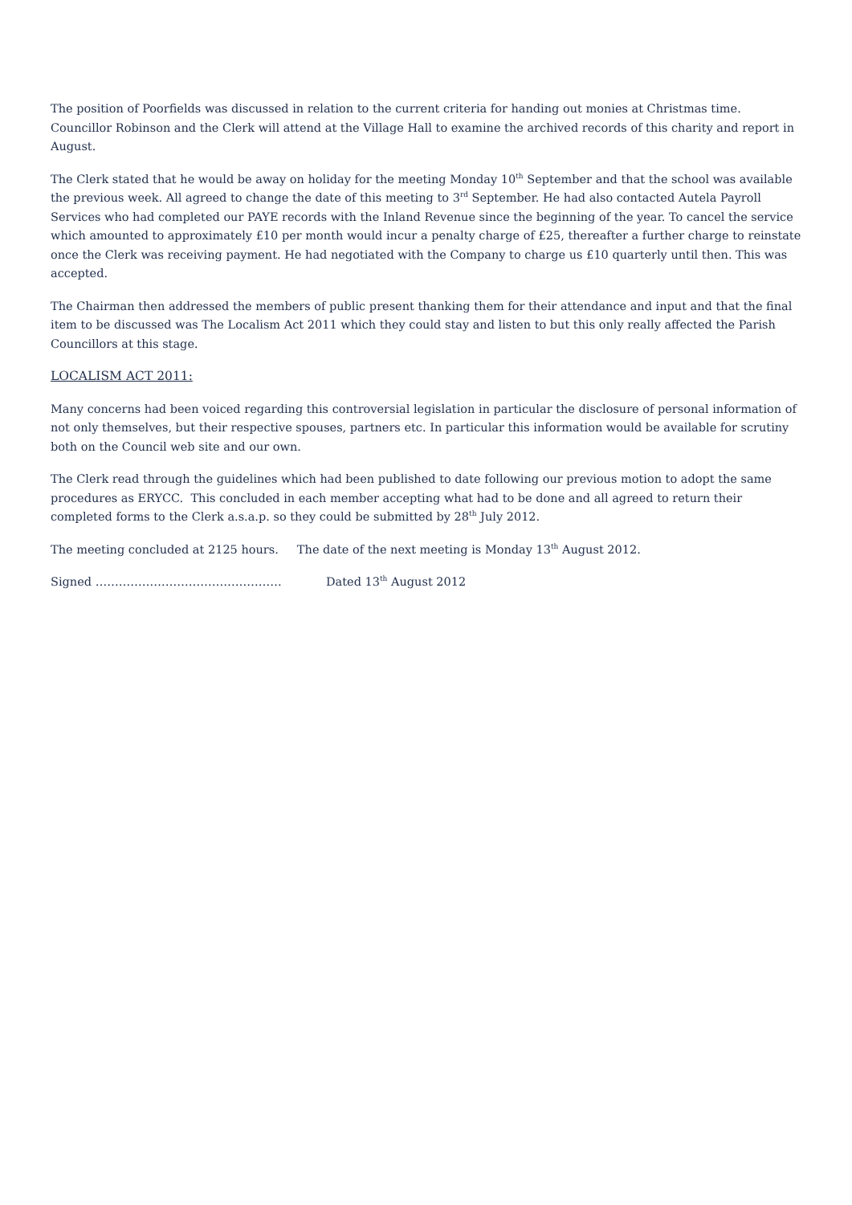The position of Poorfields was discussed in relation to the current criteria for handing out monies at Christmas time. Councillor Robinson and the Clerk will attend at the Village Hall to examine the archived records of this charity and report in August.
The Clerk stated that he would be away on holiday for the meeting Monday 10<sup>th</sup> September and that the school was available the previous week. All agreed to change the date of this meeting to 3<sup>rd</sup> September. He had also contacted Autela Payroll Services who had completed our PAYE records with the Inland Revenue since the beginning of the year. To cancel the service which amounted to approximately £10 per month would incur a penalty charge of £25, thereafter a further charge to reinstate once the Clerk was receiving payment. He had negotiated with the Company to charge us £10 quarterly until then. This was accepted.
The Chairman then addressed the members of public present thanking them for their attendance and input and that the final item to be discussed was The Localism Act 2011 which they could stay and listen to but this only really affected the Parish Councillors at this stage.
LOCALISM ACT 2011:
Many concerns had been voiced regarding this controversial legislation in particular the disclosure of personal information of not only themselves, but their respective spouses, partners etc. In particular this information would be available for scrutiny both on the Council web site and our own.
The Clerk read through the guidelines which had been published to date following our previous motion to adopt the same procedures as ERYCC. This concluded in each member accepting what had to be done and all agreed to return their completed forms to the Clerk a.s.a.p. so they could be submitted by 28<sup>th</sup> July 2012.
The meeting concluded at 2125 hours. The date of the next meeting is Monday 13<sup>th</sup> August 2012.
Signed ………………………………………… Dated 13<sup>th</sup> August 2012